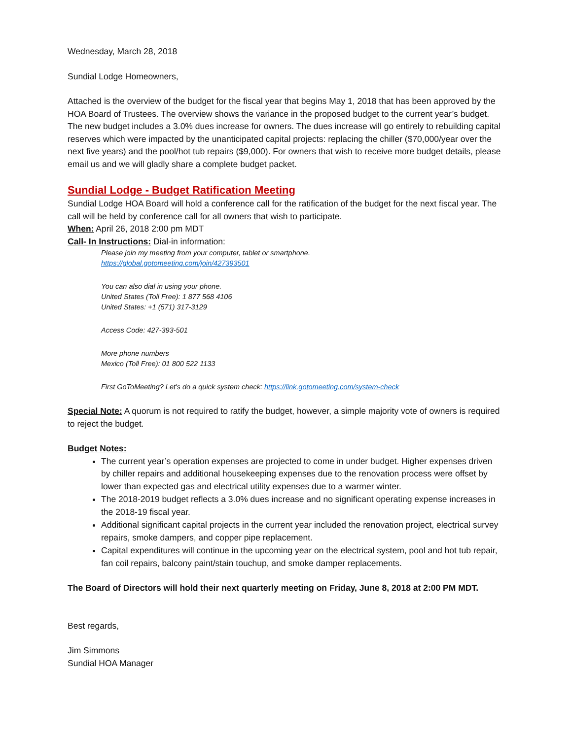Wednesday, March 28, 2018
Sundial Lodge Homeowners,
Attached is the overview of the budget for the fiscal year that begins May 1, 2018 that has been approved by the HOA Board of Trustees. The overview shows the variance in the proposed budget to the current year’s budget. The new budget includes a 3.0% dues increase for owners. The dues increase will go entirely to rebuilding capital reserves which were impacted by the unanticipated capital projects: replacing the chiller ($70,000/year over the next five years) and the pool/hot tub repairs ($9,000). For owners that wish to receive more budget details, please email us and we will gladly share a complete budget packet.
Sundial Lodge - Budget Ratification Meeting
Sundial Lodge HOA Board will hold a conference call for the ratification of the budget for the next fiscal year. The call will be held by conference call for all owners that wish to participate.
When: April 26, 2018 2:00 pm MDT
Call- In Instructions: Dial-in information:
Please join my meeting from your computer, tablet or smartphone.
https://global.gotomeeting.com/join/427393501
You can also dial in using your phone.
United States (Toll Free): 1 877 568 4106
United States: +1 (571) 317-3129
Access Code: 427-393-501
More phone numbers
Mexico (Toll Free): 01 800 522 1133
First GoToMeeting? Let's do a quick system check: https://link.gotomeeting.com/system-check
Special Note: A quorum is not required to ratify the budget, however, a simple majority vote of owners is required to reject the budget.
Budget Notes:
The current year’s operation expenses are projected to come in under budget. Higher expenses driven by chiller repairs and additional housekeeping expenses due to the renovation process were offset by lower than expected gas and electrical utility expenses due to a warmer winter.
The 2018-2019 budget reflects a 3.0% dues increase and no significant operating expense increases in the 2018-19 fiscal year.
Additional significant capital projects in the current year included the renovation project, electrical survey repairs, smoke dampers, and copper pipe replacement.
Capital expenditures will continue in the upcoming year on the electrical system, pool and hot tub repair, fan coil repairs, balcony paint/stain touchup, and smoke damper replacements.
The Board of Directors will hold their next quarterly meeting on Friday, June 8, 2018 at 2:00 PM MDT.
Best regards,
Jim Simmons
Sundial HOA Manager